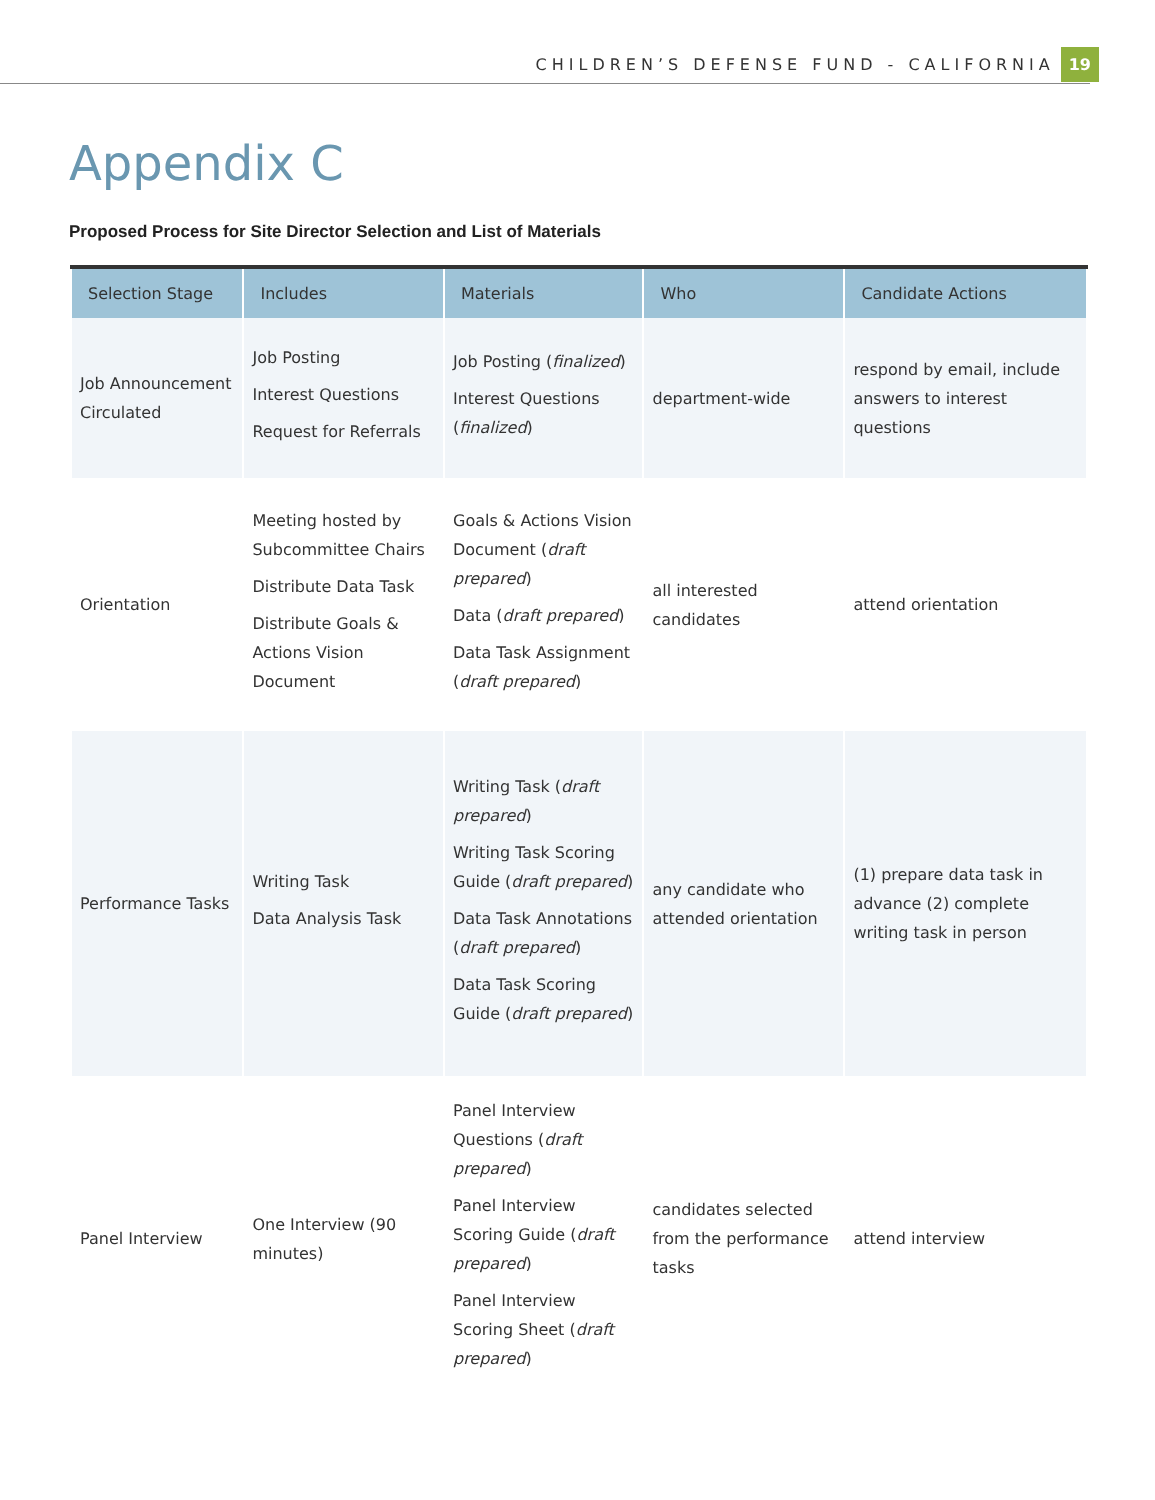CHILDREN’S DEFENSE FUND - CALIFORNIA 19
Appendix C
Proposed Process for Site Director Selection and List of Materials
| Selection Stage | Includes | Materials | Who | Candidate Actions |
| --- | --- | --- | --- | --- |
| Job Announcement Circulated | Job Posting Interest Questions Request for Referrals | Job Posting ( finalized ) Interest Questions ( finalized ) | department-wide | respond by email, include answers to interest questions |
| Orientation | Meeting hosted by Subcommittee Chairs Distribute Data Task Distribute Goals & Actions Vision Document | Goals & Actions Vision Document ( draft prepared ) Data ( draft prepared ) Data Task Assignment ( draft prepared ) | all interested candidates | attend orientation |
| Performance Tasks | Writing Task Data Analysis Task | Writing Task ( draft prepared ) Writing Task Scoring Guide ( draft prepared ) Data Task Annotations ( draft prepared ) Data Task Scoring Guide ( draft prepared ) | any candidate who attended orientation | (1) prepare data task in advance (2) complete writing task in person |
| Panel Interview | One Interview (90 minutes) | Panel Interview Questions ( draft prepared ) Panel Interview Scoring Guide ( draft prepared ) Panel Interview Scoring Sheet ( draft prepared ) | candidates selected from the performance tasks | attend interview |